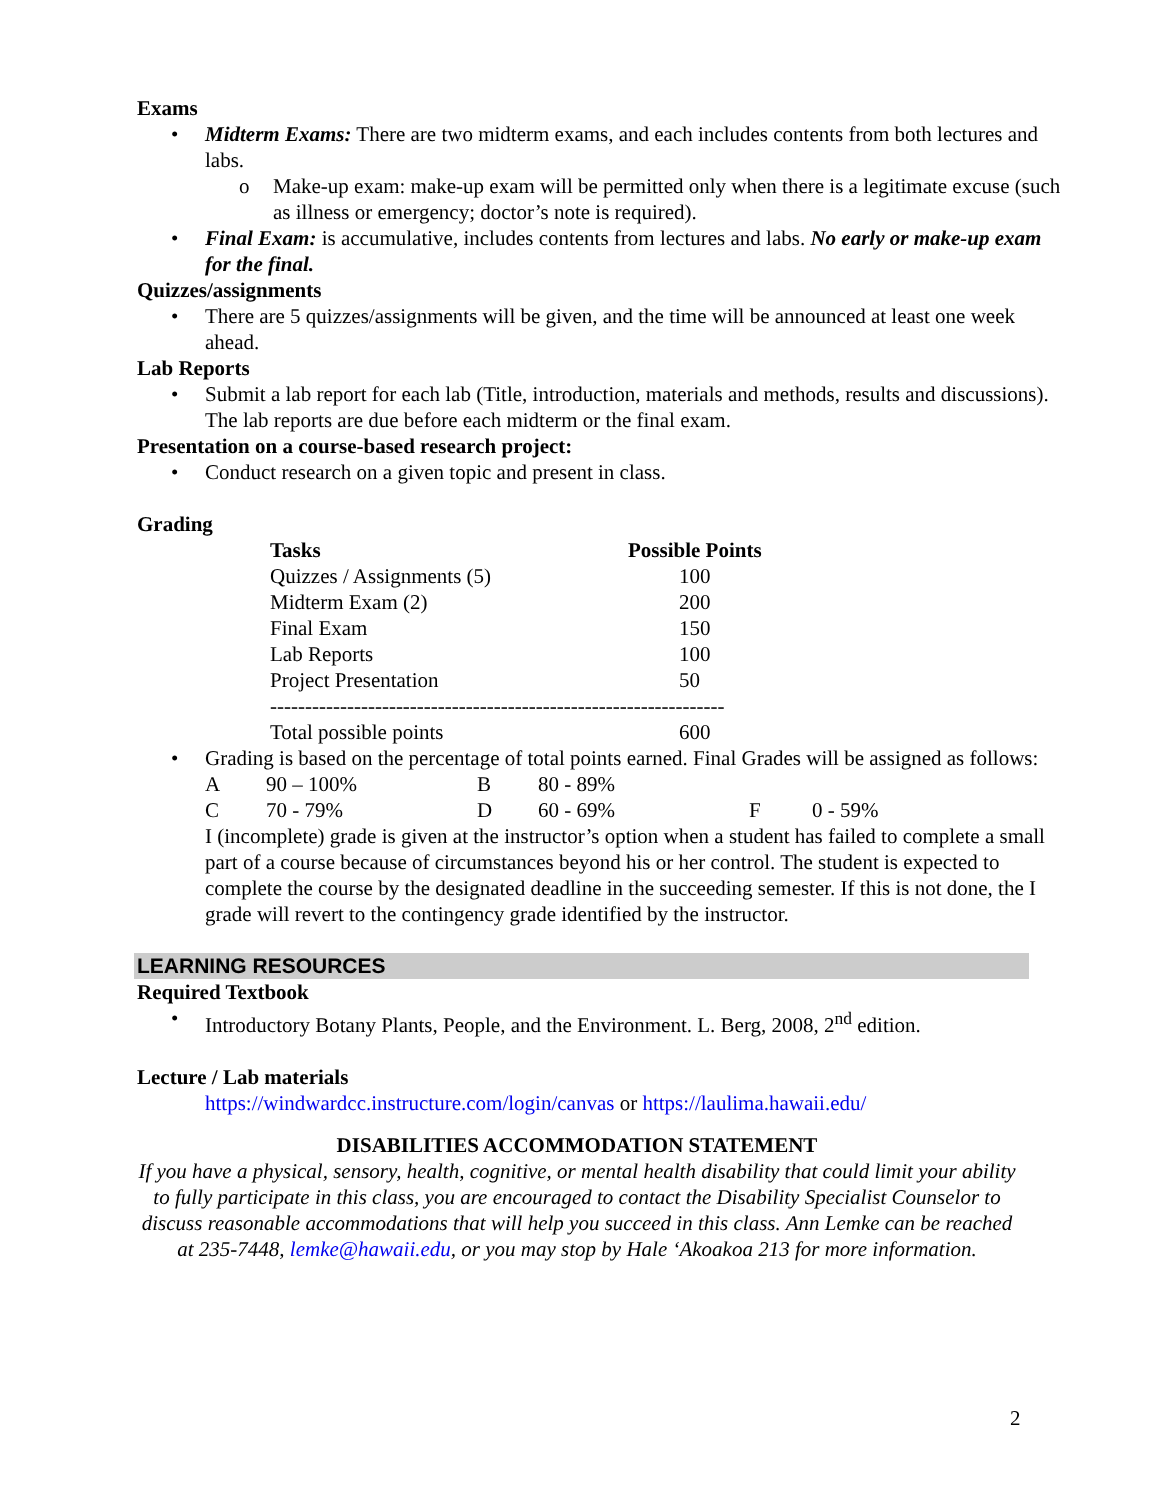Exams
• Midterm Exams: There are two midterm exams, and each includes contents from both lectures and labs.
o Make-up exam: make-up exam will be permitted only when there is a legitimate excuse (such as illness or emergency; doctor’s note is required).
• Final Exam: is accumulative, includes contents from lectures and labs. No early or make-up exam for the final.
Quizzes/assignments
• There are 5 quizzes/assignments will be given, and the time will be announced at least one week ahead.
Lab Reports
• Submit a lab report for each lab (Title, introduction, materials and methods, results and discussions). The lab reports are due before each midterm or the final exam.
Presentation on a course-based research project:
• Conduct research on a given topic and present in class.
Grading
| Tasks | Possible Points |
| --- | --- |
| Quizzes / Assignments (5) | 100 |
| Midterm Exam (2) | 200 |
| Final Exam | 150 |
| Lab Reports | 100 |
| Project Presentation | 50 |
| ----------------------------------------------------------------- | |
| Total possible points | 600 |
• Grading is based on the percentage of total points earned. Final Grades will be assigned as follows:
| A | 90 – 100% | B | 80 - 89% | | |
| C | 70 - 79% | D | 60 - 69% | F | 0 - 59% |
I (incomplete) grade is given at the instructor’s option when a student has failed to complete a small part of a course because of circumstances beyond his or her control. The student is expected to complete the course by the designated deadline in the succeeding semester. If this is not done, the I grade will revert to the contingency grade identified by the instructor.
LEARNING RESOURCES
Required Textbook
• Introductory Botany Plants, People, and the Environment. L. Berg, 2008, 2<sup>nd</sup> edition.
Lecture / Lab materials
https://windwardcc.instructure.com/login/canvas or https://laulima.hawaii.edu/
DISABILITIES ACCOMMODATION STATEMENT
If you have a physical, sensory, health, cognitive, or mental health disability that could limit your ability to fully participate in this class, you are encouraged to contact the Disability Specialist Counselor to discuss reasonable accommodations that will help you succeed in this class. Ann Lemke can be reached at 235-7448, lemke@hawaii.edu, or you may stop by Hale ‘Akoakoa 213 for more information.
2